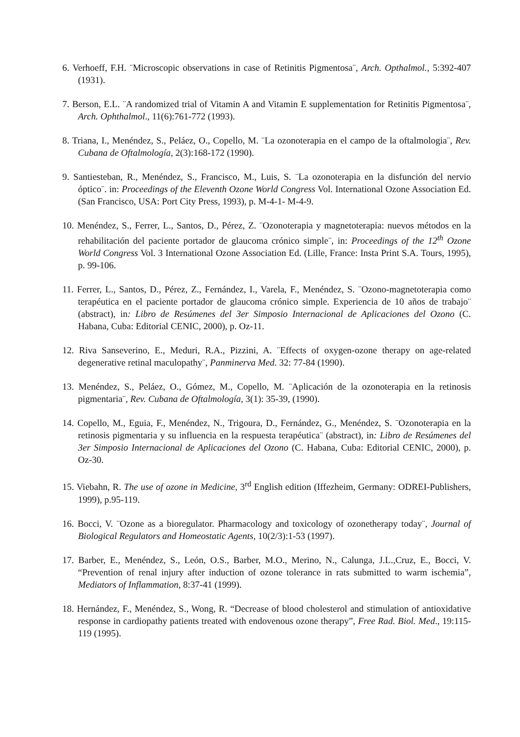6. Verhoeff, F.H. ¨Microscopic observations in case of Retinitis Pigmentosa¨, Arch. Opthalmol., 5:392-407 (1931).
7. Berson, E.L. ¨A randomized trial of Vitamin A and Vitamin E supplementation for Retinitis Pigmentosa¨, Arch. Ophthalmol., 11(6):761-772 (1993).
8. Triana, I., Menéndez, S., Peláez, O., Copello, M. ¨La ozonoterapia en el campo de la oftalmologia¨, Rev. Cubana de Oftalmología, 2(3):168-172 (1990).
9. Santiesteban, R., Menéndez, S., Francisco, M., Luis, S. ¨La ozonoterapia en la disfunción del nervio óptico¨. in: Proceedings of the Eleventh Ozone World Congress Vol. International Ozone Association Ed. (San Francisco, USA: Port City Press, 1993), p. M-4-1- M-4-9.
10. Menéndez, S., Ferrer, L., Santos, D., Pérez, Z. ¨Ozonoterapia y magnetoterapia: nuevos métodos en la rehabilitación del paciente portador de glaucoma crónico simple¨, in: Proceedings of the 12<sup>th</sup> Ozone World Congress Vol. 3 International Ozone Association Ed. (Lille, France: Insta Print S.A. Tours, 1995), p. 99-106.
11. Ferrer, L., Santos, D., Pérez, Z., Fernández, I., Varela, F., Menéndez, S. ¨Ozono-magnetoterapia como terapéutica en el paciente portador de glaucoma crónico simple. Experiencia de 10 años de trabajo¨ (abstract), in: Libro de Resúmenes del 3er Simposio Internacional de Aplicaciones del Ozono (C. Habana, Cuba: Editorial CENIC, 2000), p. Oz-11.
12. Riva Sanseverino, E., Meduri, R.A., Pizzini, A. ¨Effects of oxygen-ozone therapy on age-related degenerative retinal maculopathy¨, Panminerva Med. 32: 77-84 (1990).
13. Menéndez, S., Peláez, O., Gómez, M., Copello, M. ¨Aplicación de la ozonoterapia en la retinosis pigmentaria¨, Rev. Cubana de Oftalmología, 3(1): 35-39, (1990).
14. Copello, M., Eguia, F., Menéndez, N., Trigoura, D., Fernández, G., Menéndez, S. ¨Ozonoterapia en la retinosis pigmentaria y su influencia en la respuesta terapéutica¨ (abstract), in: Libro de Resúmenes del 3er Simposio Internacional de Aplicaciones del Ozono (C. Habana, Cuba: Editorial CENIC, 2000), p. Oz-30.
15. Viebahn, R. The use of ozone in Medicine, 3<sup>rd</sup> English edition (Iffezheim, Germany: ODREI-Publishers, 1999), p.95-119.
16. Bocci, V. ¨Ozone as a bioregulator. Pharmacology and toxicology of ozonetherapy today¨, Journal of Biological Regulators and Homeostatic Agents, 10(2/3):1-53 (1997).
17. Barber, E., Menéndez, S., León, O.S., Barber, M.O., Merino, N., Calunga, J.L.,Cruz, E., Bocci, V. “Prevention of renal injury after induction of ozone tolerance in rats submitted to warm ischemia”, Mediators of Inflammation, 8:37-41 (1999).
18. Hernández, F., Menéndez, S., Wong, R. “Decrease of blood cholesterol and stimulation of antioxidative response in cardiopathy patients treated with endovenous ozone therapy”, Free Rad. Biol. Med., 19:115-119 (1995).